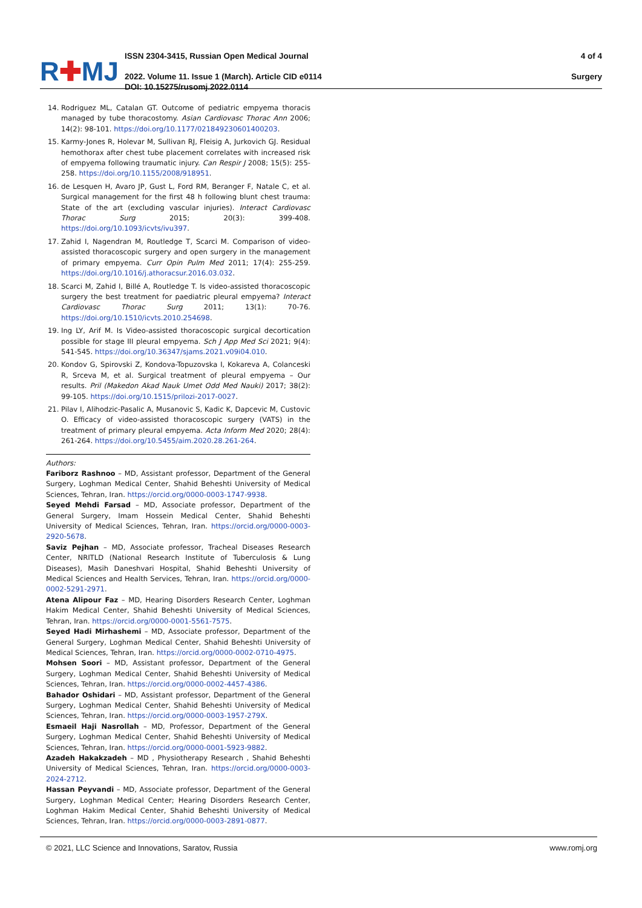R✚MJ
ISSN 2304-3415, Russian Open Medical Journal
2022. Volume 11. Issue 1 (March). Article CID e0114
DOI: 10.15275/rusomj.2022.0114
4 of 4
Surgery
14. Rodriguez ML, Catalan GT. Outcome of pediatric empyema thoracis managed by tube thoracostomy. Asian Cardiovasc Thorac Ann 2006; 14(2): 98-101. https://doi.org/10.1177/021849230601400203.
15. Karmy-Jones R, Holevar M, Sullivan RJ, Fleisig A, Jurkovich GJ. Residual hemothorax after chest tube placement correlates with increased risk of empyema following traumatic injury. Can Respir J 2008; 15(5): 255-258. https://doi.org/10.1155/2008/918951.
16. de Lesquen H, Avaro JP, Gust L, Ford RM, Beranger F, Natale C, et al. Surgical management for the first 48 h following blunt chest trauma: State of the art (excluding vascular injuries). Interact Cardiovasc Thorac Surg 2015; 20(3): 399-408. https://doi.org/10.1093/icvts/ivu397.
17. Zahid I, Nagendran M, Routledge T, Scarci M. Comparison of video-assisted thoracoscopic surgery and open surgery in the management of primary empyema. Curr Opin Pulm Med 2011; 17(4): 255-259. https://doi.org/10.1016/j.athoracsur.2016.03.032.
18. Scarci M, Zahid I, Billé A, Routledge T. Is video-assisted thoracoscopic surgery the best treatment for paediatric pleural empyema? Interact Cardiovasc Thorac Surg 2011; 13(1): 70-76. https://doi.org/10.1510/icvts.2010.254698.
19. Ing LY, Arif M. Is Video-assisted thoracoscopic surgical decortication possible for stage III pleural empyema. Sch J App Med Sci 2021; 9(4): 541-545. https://doi.org/10.36347/sjams.2021.v09i04.010.
20. Kondov G, Spirovski Z, Kondova-Topuzovska I, Kokareva A, Colanceski R, Srceva M, et al. Surgical treatment of pleural empyema – Our results. Pril (Makedon Akad Nauk Umet Odd Med Nauki) 2017; 38(2): 99-105. https://doi.org/10.1515/prilozi-2017-0027.
21. Pilav I, Alihodzic-Pasalic A, Musanovic S, Kadic K, Dapcevic M, Custovic O. Efficacy of video-assisted thoracoscopic surgery (VATS) in the treatment of primary pleural empyema. Acta Inform Med 2020; 28(4): 261-264. https://doi.org/10.5455/aim.2020.28.261-264.
Authors:
Fariborz Rashnoo – MD, Assistant professor, Department of the General Surgery, Loghman Medical Center, Shahid Beheshti University of Medical Sciences, Tehran, Iran. https://orcid.org/0000-0003-1747-9938.
Seyed Mehdi Farsad – MD, Associate professor, Department of the General Surgery, Imam Hossein Medical Center, Shahid Beheshti University of Medical Sciences, Tehran, Iran. https://orcid.org/0000-0003-2920-5678.
Saviz Pejhan – MD, Associate professor, Tracheal Diseases Research Center, NRITLD (National Research Institute of Tuberculosis & Lung Diseases), Masih Daneshvari Hospital, Shahid Beheshti University of Medical Sciences and Health Services, Tehran, Iran. https://orcid.org/0000-0002-5291-2971.
Atena Alipour Faz – MD, Hearing Disorders Research Center, Loghman Hakim Medical Center, Shahid Beheshti University of Medical Sciences, Tehran, Iran. https://orcid.org/0000-0001-5561-7575.
Seyed Hadi Mirhashemi – MD, Associate professor, Department of the General Surgery, Loghman Medical Center, Shahid Beheshti University of Medical Sciences, Tehran, Iran. https://orcid.org/0000-0002-0710-4975.
Mohsen Soori – MD, Assistant professor, Department of the General Surgery, Loghman Medical Center, Shahid Beheshti University of Medical Sciences, Tehran, Iran. https://orcid.org/0000-0002-4457-4386.
Bahador Oshidari – MD, Assistant professor, Department of the General Surgery, Loghman Medical Center, Shahid Beheshti University of Medical Sciences, Tehran, Iran. https://orcid.org/0000-0003-1957-279X.
Esmaeil Haji Nasrollah – MD, Professor, Department of the General Surgery, Loghman Medical Center, Shahid Beheshti University of Medical Sciences, Tehran, Iran. https://orcid.org/0000-0001-5923-9882.
Azadeh Hakakzadeh – MD , Physiotherapy Research , Shahid Beheshti University of Medical Sciences, Tehran, Iran. https://orcid.org/0000-0003-2024-2712.
Hassan Peyvandi – MD, Associate professor, Department of the General Surgery, Loghman Medical Center; Hearing Disorders Research Center, Loghman Hakim Medical Center, Shahid Beheshti University of Medical Sciences, Tehran, Iran. https://orcid.org/0000-0003-2891-0877.
© 2021, LLC Science and Innovations, Saratov, Russia www.romj.org